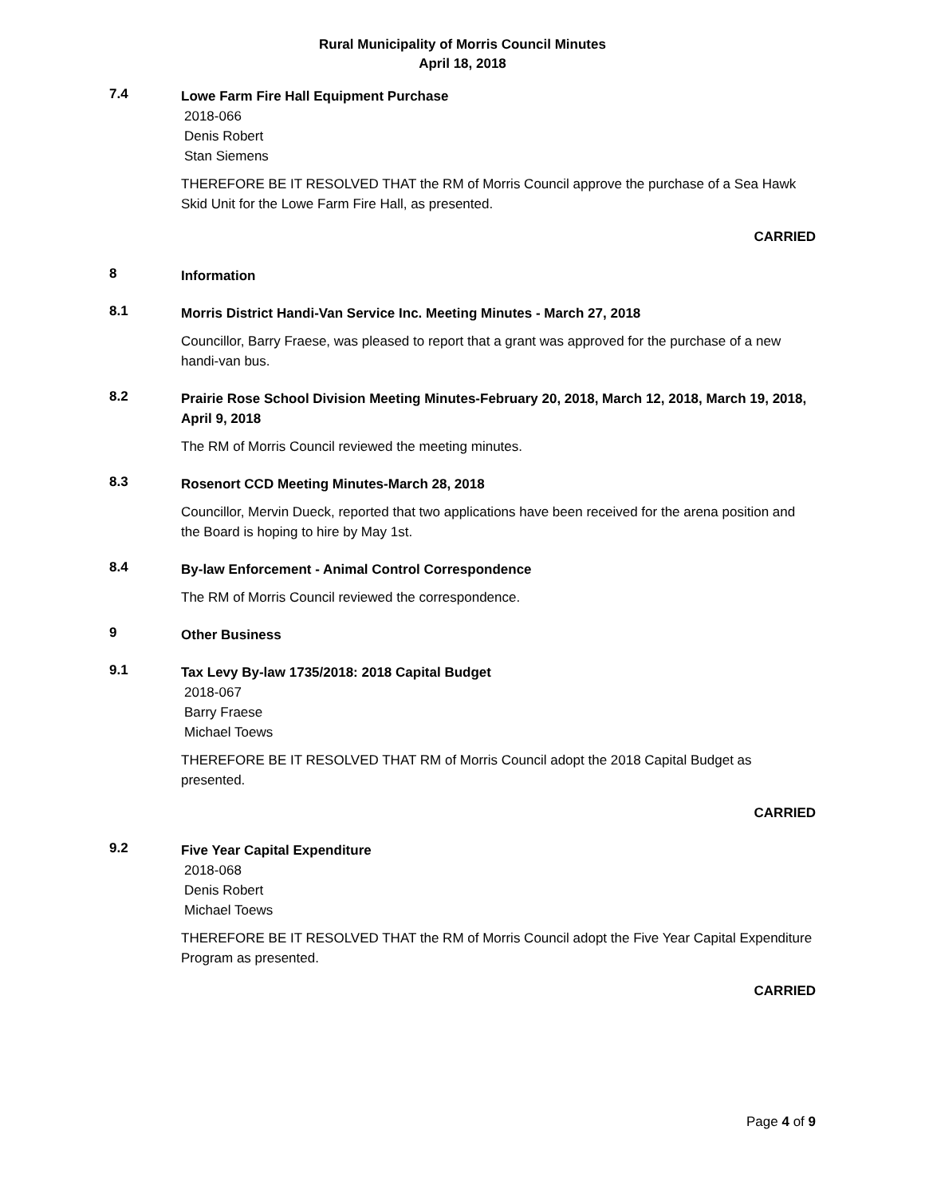Rural Municipality of Morris Council Minutes
April 18, 2018
7.4
Lowe Farm Fire Hall Equipment Purchase
2018-066
Denis Robert
Stan Siemens
THEREFORE BE IT RESOLVED THAT the RM of Morris Council approve the purchase of a Sea Hawk Skid Unit for the Lowe Farm Fire Hall, as presented.
CARRIED
8
Information
8.1
Morris District Handi-Van Service Inc. Meeting Minutes - March 27, 2018
Councillor, Barry Fraese, was pleased to report that a grant was approved for the purchase of a new handi-van bus.
8.2
Prairie Rose School Division Meeting Minutes-February 20, 2018, March 12, 2018, March 19, 2018, April 9, 2018
The RM of Morris Council reviewed the meeting minutes.
8.3
Rosenort CCD Meeting Minutes-March 28, 2018
Councillor, Mervin Dueck, reported that two applications have been received for the arena position and the Board is hoping to hire by May 1st.
8.4
By-law Enforcement - Animal Control Correspondence
The RM of Morris Council reviewed the correspondence.
9
Other Business
9.1
Tax Levy By-law 1735/2018: 2018 Capital Budget
2018-067
Barry Fraese
Michael Toews
THEREFORE BE IT RESOLVED THAT RM of Morris Council adopt the 2018 Capital Budget as presented.
CARRIED
9.2
Five Year Capital Expenditure
2018-068
Denis Robert
Michael Toews
THEREFORE BE IT RESOLVED THAT the RM of Morris Council adopt the Five Year Capital Expenditure Program as presented.
CARRIED
Page 4 of 9